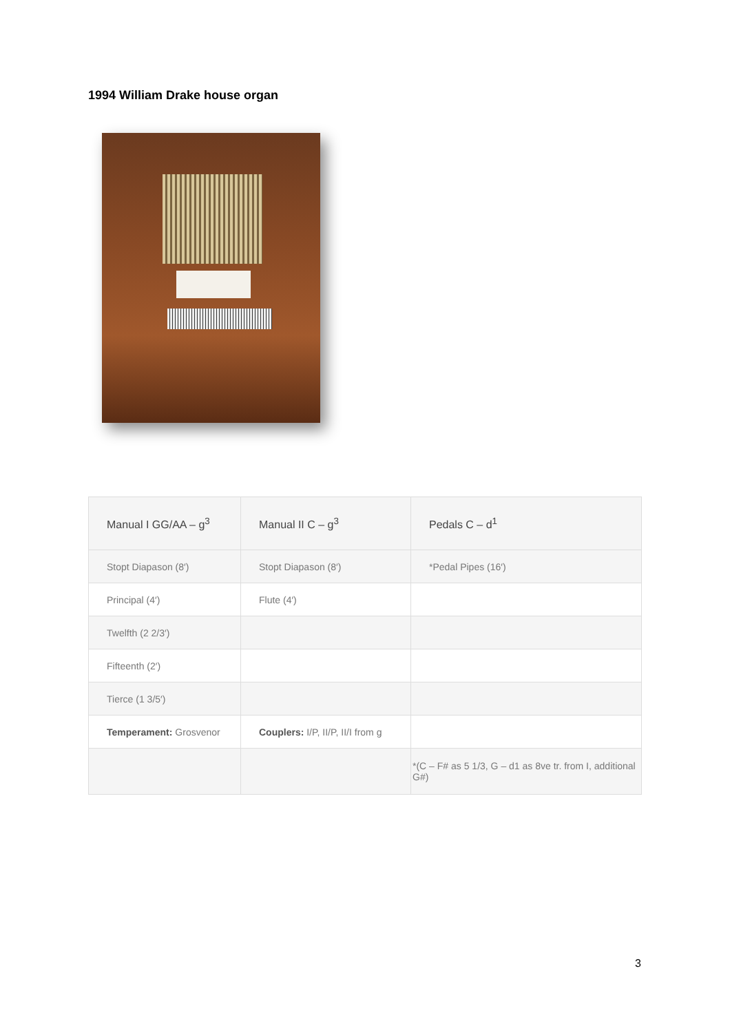1994 William Drake house organ
| Manual I GG/AA – g<sup>3</sup> | Manual II C – g<sup>3</sup> | Pedals C – d<sup>1</sup> |
| Stopt Diapason (8′) | Stopt Diapason (8′) | *Pedal Pipes (16′) |
| Principal (4′) | Flute (4′) | |
| Twelfth (2 2/3′) | | |
| Fifteenth (2′) | | |
| Tierce (1 3/5′) | | |
| Temperament: Grosvenor | Couplers: I/P, II/P, II/I from g | |
| | | *(C – F# as 5 1/3, G – d1 as 8ve tr. from I, additional G#) |
3